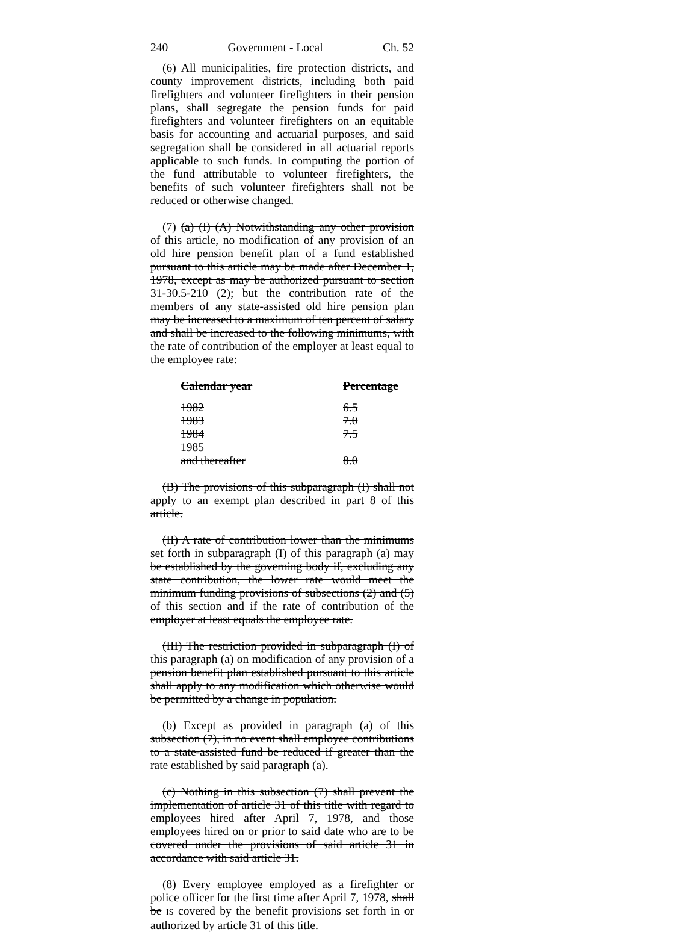240 Government - Local Ch. 52
(6) All municipalities, fire protection districts, and county improvement districts, including both paid firefighters and volunteer firefighters in their pension plans, shall segregate the pension funds for paid firefighters and volunteer firefighters on an equitable basis for accounting and actuarial purposes, and said segregation shall be considered in all actuarial reports applicable to such funds. In computing the portion of the fund attributable to volunteer firefighters, the benefits of such volunteer firefighters shall not be reduced or otherwise changed.
(7) (a) (I) (A) Notwithstanding any other provision of this article, no modification of any provision of an old hire pension benefit plan of a fund established pursuant to this article may be made after December 1, 1978, except as may be authorized pursuant to section 31-30.5-210 (2); but the contribution rate of the members of any state-assisted old hire pension plan may be increased to a maximum of ten percent of salary and shall be increased to the following minimums, with the rate of contribution of the employer at least equal to the employee rate:
| Calendar year | Percentage |
| --- | --- |
| 1982 | 6.5 |
| 1983 | 7.0 |
| 1984 | 7.5 |
| 1985 and thereafter | 8.0 |
(B) The provisions of this subparagraph (I) shall not apply to an exempt plan described in part 8 of this article.
(II) A rate of contribution lower than the minimums set forth in subparagraph (I) of this paragraph (a) may be established by the governing body if, excluding any state contribution, the lower rate would meet the minimum funding provisions of subsections (2) and (5) of this section and if the rate of contribution of the employer at least equals the employee rate.
(III) The restriction provided in subparagraph (I) of this paragraph (a) on modification of any provision of a pension benefit plan established pursuant to this article shall apply to any modification which otherwise would be permitted by a change in population.
(b) Except as provided in paragraph (a) of this subsection (7), in no event shall employee contributions to a state-assisted fund be reduced if greater than the rate established by said paragraph (a).
(c) Nothing in this subsection (7) shall prevent the implementation of article 31 of this title with regard to employees hired after April 7, 1978, and those employees hired on or prior to said date who are to be covered under the provisions of said article 31 in accordance with said article 31.
(8) Every employee employed as a firefighter or police officer for the first time after April 7, 1978, shall be IS covered by the benefit provisions set forth in or authorized by article 31 of this title.